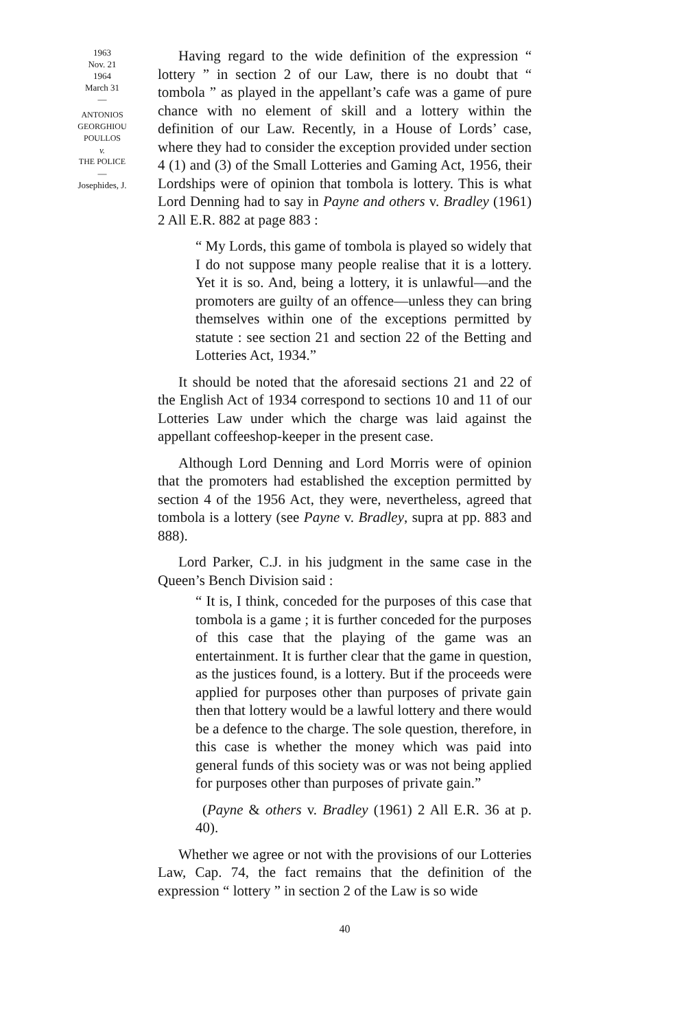1963
Nov. 21
1964
March 31
—
ANTONIOS
GEORGHIOU
POULLOS
v.
THE POLICE
—
Josephides, J.
Having regard to the wide definition of the expression “ lottery ” in section 2 of our Law, there is no doubt that “ tombola ” as played in the appellant’s cafe was a game of pure chance with no element of skill and a lottery within the definition of our Law. Recently, in a House of Lords’ case, where they had to consider the exception provided under section 4 (1) and (3) of the Small Lotteries and Gaming Act, 1956, their Lordships were of opinion that tombola is lottery. This is what Lord Denning had to say in Payne and others v. Bradley (1961) 2 All E.R. 882 at page 883 :
“ My Lords, this game of tombola is played so widely that I do not suppose many people realise that it is a lottery. Yet it is so. And, being a lottery, it is unlawful—and the promoters are guilty of an offence—unless they can bring themselves within one of the exceptions permitted by statute : see section 21 and section 22 of the Betting and Lotteries Act, 1934.”
It should be noted that the aforesaid sections 21 and 22 of the English Act of 1934 correspond to sections 10 and 11 of our Lotteries Law under which the charge was laid against the appellant coffeeshop-keeper in the present case.
Although Lord Denning and Lord Morris were of opinion that the promoters had established the exception permitted by section 4 of the 1956 Act, they were, nevertheless, agreed that tombola is a lottery (see Payne v. Bradley, supra at pp. 883 and 888).
Lord Parker, C.J. in his judgment in the same case in the Queen’s Bench Division said :
“ It is, I think, conceded for the purposes of this case that tombola is a game ; it is further conceded for the purposes of this case that the playing of the game was an entertainment. It is further clear that the game in question, as the justices found, is a lottery. But if the proceeds were applied for purposes other than purposes of private gain then that lottery would be a lawful lottery and there would be a defence to the charge. The sole question, therefore, in this case is whether the money which was paid into general funds of this society was or was not being applied for purposes other than purposes of private gain.”
(Payne & others v. Bradley (1961) 2 All E.R. 36 at p. 40).
Whether we agree or not with the provisions of our Lotteries Law, Cap. 74, the fact remains that the definition of the expression “ lottery ” in section 2 of the Law is so wide
40